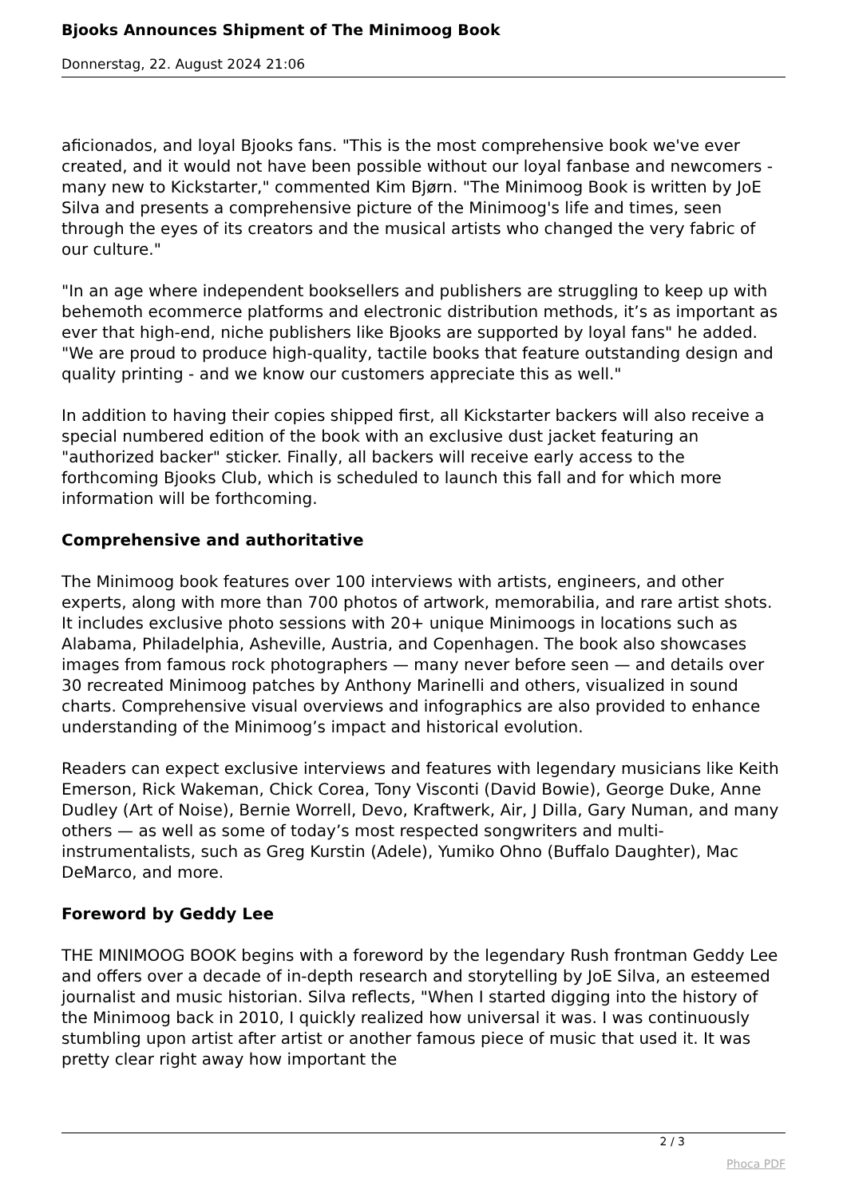Bjooks Announces Shipment of The Minimoog Book
Donnerstag, 22. August 2024 21:06
aficionados, and loyal Bjooks fans. "This is the most comprehensive book we've ever created, and it would not have been possible without our loyal fanbase and newcomers - many new to Kickstarter," commented Kim Bjørn. "The Minimoog Book is written by JoE Silva and presents a comprehensive picture of the Minimoog's life and times, seen through the eyes of its creators and the musical artists who changed the very fabric of our culture."
"In an age where independent booksellers and publishers are struggling to keep up with behemoth ecommerce platforms and electronic distribution methods, it’s as important as ever that high-end, niche publishers like Bjooks are supported by loyal fans" he added. "We are proud to produce high-quality, tactile books that feature outstanding design and quality printing - and we know our customers appreciate this as well."
In addition to having their copies shipped first, all Kickstarter backers will also receive a special numbered edition of the book with an exclusive dust jacket featuring an "authorized backer" sticker. Finally, all backers will receive early access to the forthcoming Bjooks Club, which is scheduled to launch this fall and for which more information will be forthcoming.
Comprehensive and authoritative
The Minimoog book features over 100 interviews with artists, engineers, and other experts, along with more than 700 photos of artwork, memorabilia, and rare artist shots. It includes exclusive photo sessions with 20+ unique Minimoogs in locations such as Alabama, Philadelphia, Asheville, Austria, and Copenhagen. The book also showcases images from famous rock photographers — many never before seen — and details over 30 recreated Minimoog patches by Anthony Marinelli and others, visualized in sound charts. Comprehensive visual overviews and infographics are also provided to enhance understanding of the Minimoog’s impact and historical evolution.
Readers can expect exclusive interviews and features with legendary musicians like Keith Emerson, Rick Wakeman, Chick Corea, Tony Visconti (David Bowie), George Duke, Anne Dudley (Art of Noise), Bernie Worrell, Devo, Kraftwerk, Air, J Dilla, Gary Numan, and many others — as well as some of today’s most respected songwriters and multi-instrumentalists, such as Greg Kurstin (Adele), Yumiko Ohno (Buffalo Daughter), Mac DeMarco, and more.
Foreword by Geddy Lee
THE MINIMOOG BOOK begins with a foreword by the legendary Rush frontman Geddy Lee and offers over a decade of in-depth research and storytelling by JoE Silva, an esteemed journalist and music historian. Silva reflects, "When I started digging into the history of the Minimoog back in 2010, I quickly realized how universal it was. I was continuously stumbling upon artist after artist or another famous piece of music that used it. It was pretty clear right away how important the
2 / 3
Phoca PDF